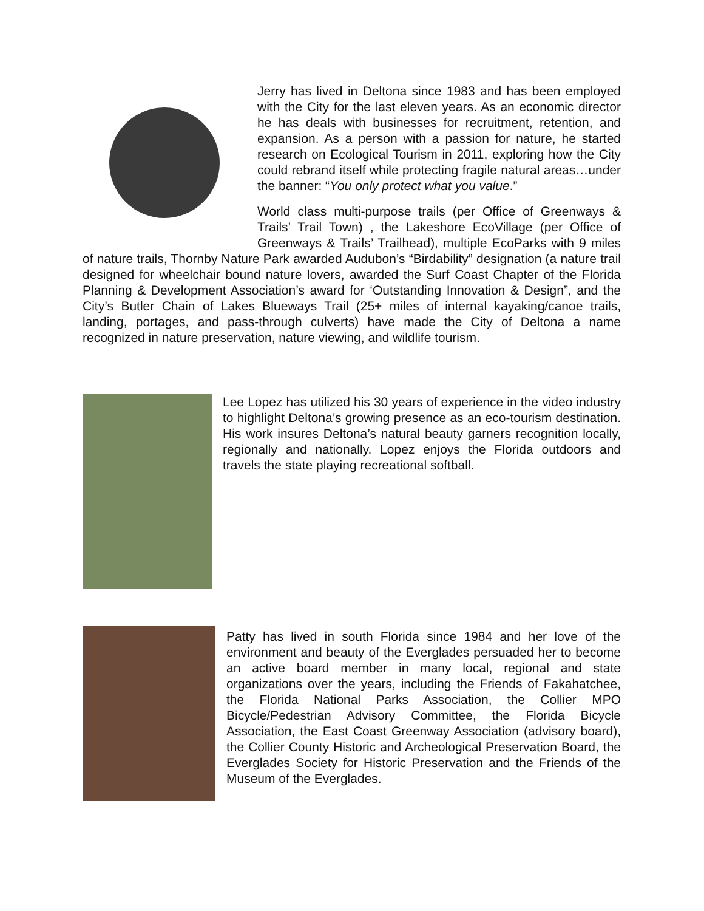Jerry has lived in Deltona since 1983 and has been employed with the City for the last eleven years. As an economic director he has deals with businesses for recruitment, retention, and expansion. As a person with a passion for nature, he started research on Ecological Tourism in 2011, exploring how the City could rebrand itself while protecting fragile natural areas…under the banner: “You only protect what you value.”
World class multi-purpose trails (per Office of Greenways & Trails’ Trail Town) , the Lakeshore EcoVillage (per Office of Greenways & Trails’ Trailhead), multiple EcoParks with 9 miles of nature trails, Thornby Nature Park awarded Audubon’s “Birdability” designation (a nature trail designed for wheelchair bound nature lovers, awarded the Surf Coast Chapter of the Florida Planning & Development Association’s award for ‘Outstanding Innovation & Design”, and the City’s Butler Chain of Lakes Blueways Trail (25+ miles of internal kayaking/canoe trails, landing, portages, and pass-through culverts) have made the City of Deltona a name recognized in nature preservation, nature viewing, and wildlife tourism.
Lee Lopez has utilized his 30 years of experience in the video industry to highlight Deltona’s growing presence as an eco-tourism destination. His work insures Deltona’s natural beauty garners recognition locally, regionally and nationally. Lopez enjoys the Florida outdoors and travels the state playing recreational softball.
Patty has lived in south Florida since 1984 and her love of the environment and beauty of the Everglades persuaded her to become an active board member in many local, regional and state organizations over the years, including the Friends of Fakahatchee, the Florida National Parks Association, the Collier MPO Bicycle/Pedestrian Advisory Committee, the Florida Bicycle Association, the East Coast Greenway Association (advisory board), the Collier County Historic and Archeological Preservation Board, the Everglades Society for Historic Preservation and the Friends of the Museum of the Everglades.